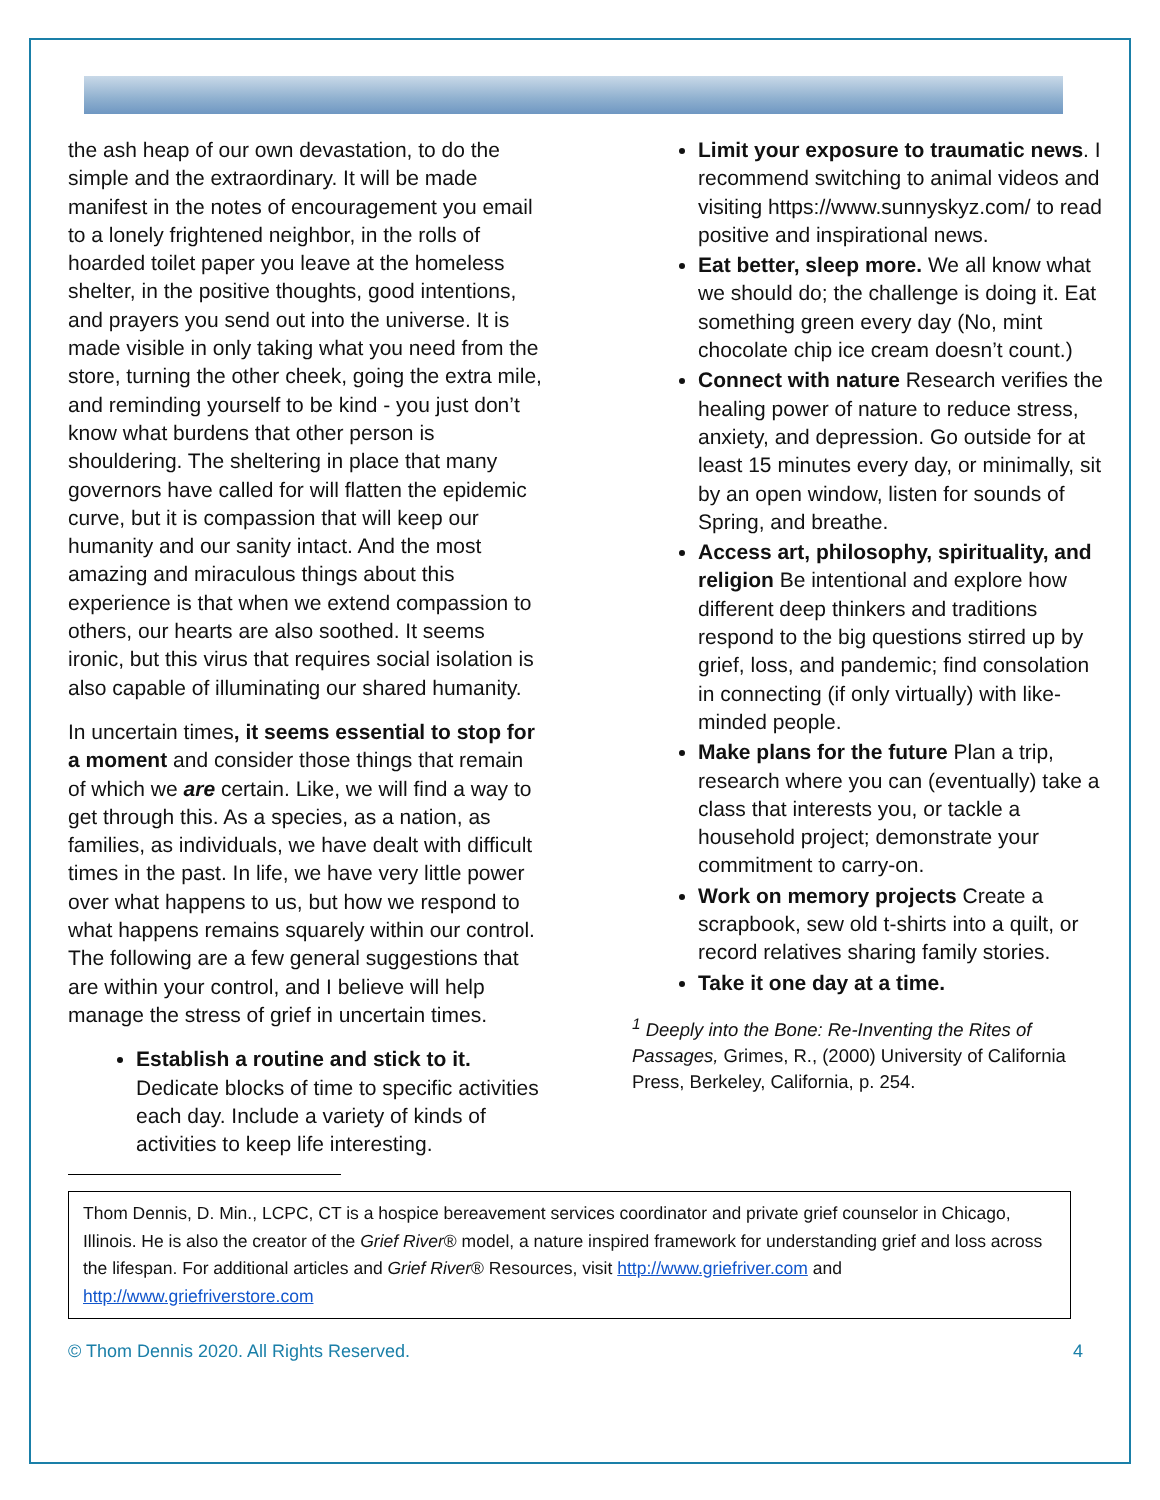the ash heap of our own devastation, to do the simple and the extraordinary. It will be made manifest in the notes of encouragement you email to a lonely frightened neighbor, in the rolls of hoarded toilet paper you leave at the homeless shelter, in the positive thoughts, good intentions, and prayers you send out into the universe. It is made visible in only taking what you need from the store, turning the other cheek, going the extra mile, and reminding yourself to be kind - you just don’t know what burdens that other person is shouldering. The sheltering in place that many governors have called for will flatten the epidemic curve, but it is compassion that will keep our humanity and our sanity intact. And the most amazing and miraculous things about this experience is that when we extend compassion to others, our hearts are also soothed. It seems ironic, but this virus that requires social isolation is also capable of illuminating our shared humanity.
In uncertain times, it seems essential to stop for a moment and consider those things that remain of which we are certain. Like, we will find a way to get through this. As a species, as a nation, as families, as individuals, we have dealt with difficult times in the past. In life, we have very little power over what happens to us, but how we respond to what happens remains squarely within our control. The following are a few general suggestions that are within your control, and I believe will help manage the stress of grief in uncertain times.
Establish a routine and stick to it. Dedicate blocks of time to specific activities each day. Include a variety of kinds of activities to keep life interesting.
Limit your exposure to traumatic news. I recommend switching to animal videos and visiting https://www.sunnyskyz.com/ to read positive and inspirational news.
Eat better, sleep more. We all know what we should do; the challenge is doing it. Eat something green every day (No, mint chocolate chip ice cream doesn’t count.)
Connect with nature Research verifies the healing power of nature to reduce stress, anxiety, and depression. Go outside for at least 15 minutes every day, or minimally, sit by an open window, listen for sounds of Spring, and breathe.
Access art, philosophy, spirituality, and religion Be intentional and explore how different deep thinkers and traditions respond to the big questions stirred up by grief, loss, and pandemic; find consolation in connecting (if only virtually) with like-minded people.
Make plans for the future Plan a trip, research where you can (eventually) take a class that interests you, or tackle a household project; demonstrate your commitment to carry-on.
Work on memory projects Create a scrapbook, sew old t-shirts into a quilt, or record relatives sharing family stories.
Take it one day at a time.
<sup>1</sup> Deeply into the Bone: Re-Inventing the Rites of Passages, Grimes, R., (2000) University of California Press, Berkeley, California, p. 254.
Thom Dennis, D. Min., LCPC, CT is a hospice bereavement services coordinator and private grief counselor in Chicago, Illinois. He is also the creator of the Grief River® model, a nature inspired framework for understanding grief and loss across the lifespan. For additional articles and Grief River® Resources, visit http://www.griefriver.com and http://www.griefriverstore.com
© Thom Dennis 2020. All Rights Reserved. 4